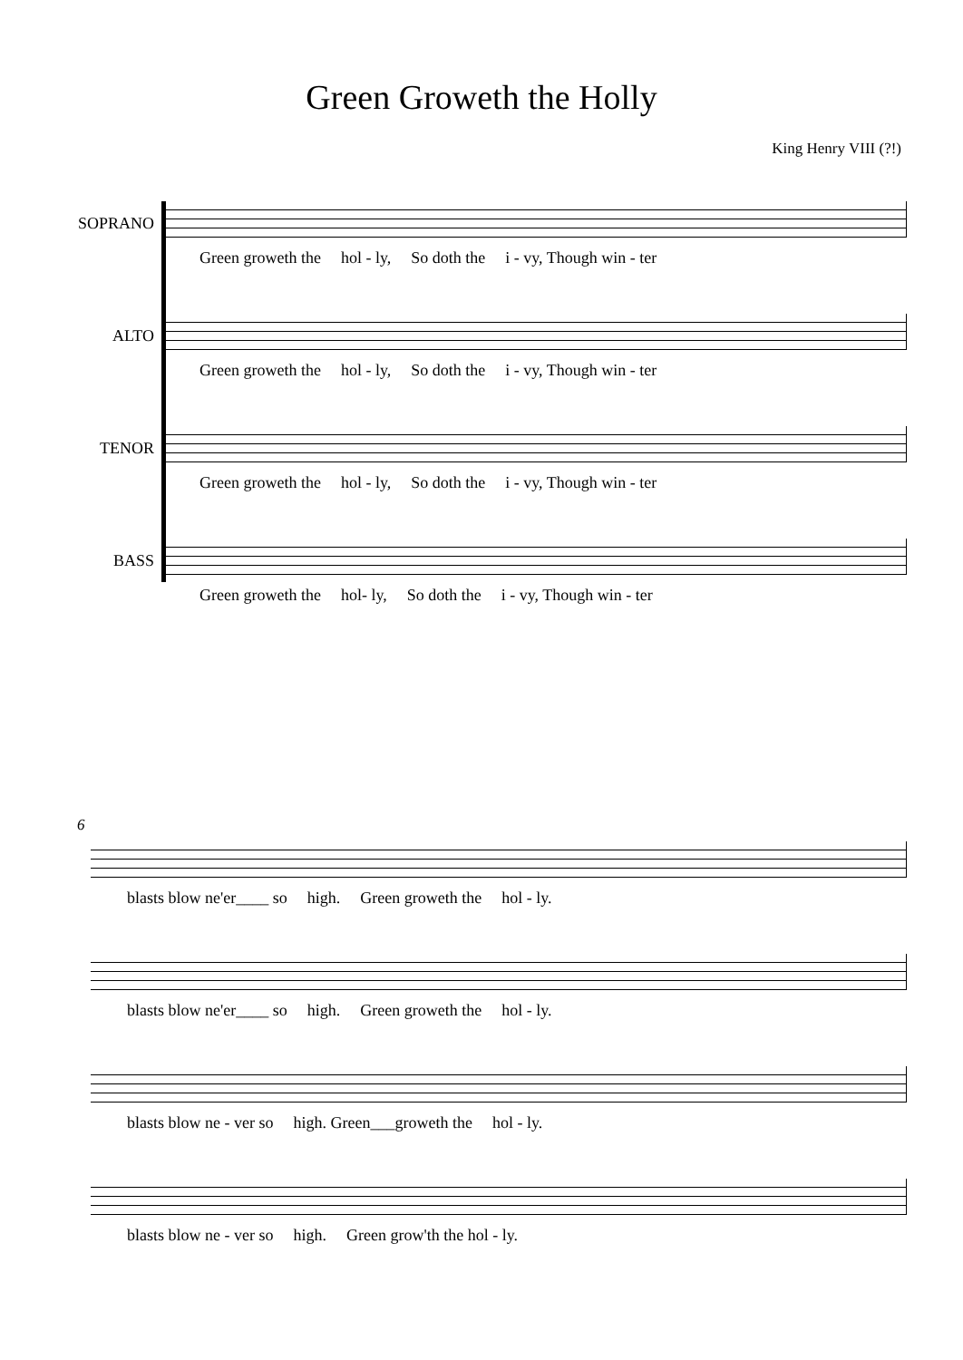Green Groweth the Holly
King Henry VIII (?!)
SOPRANO
Green groweth the hol - ly, So doth the i - vy, Though win - ter
ALTO
Green groweth the hol - ly, So doth the i - vy, Though win - ter
TENOR
Green groweth the hol - ly, So doth the i - vy, Though win - ter
BASS
Green groweth the hol- ly, So doth the i - vy, Though win - ter
6
blasts blow ne'er____ so high. Green groweth the hol - ly.
blasts blow ne'er____ so high. Green groweth the hol - ly.
blasts blow ne - ver so high. Green___groweth the hol - ly.
blasts blow ne - ver so high. Green grow'th the hol - ly.